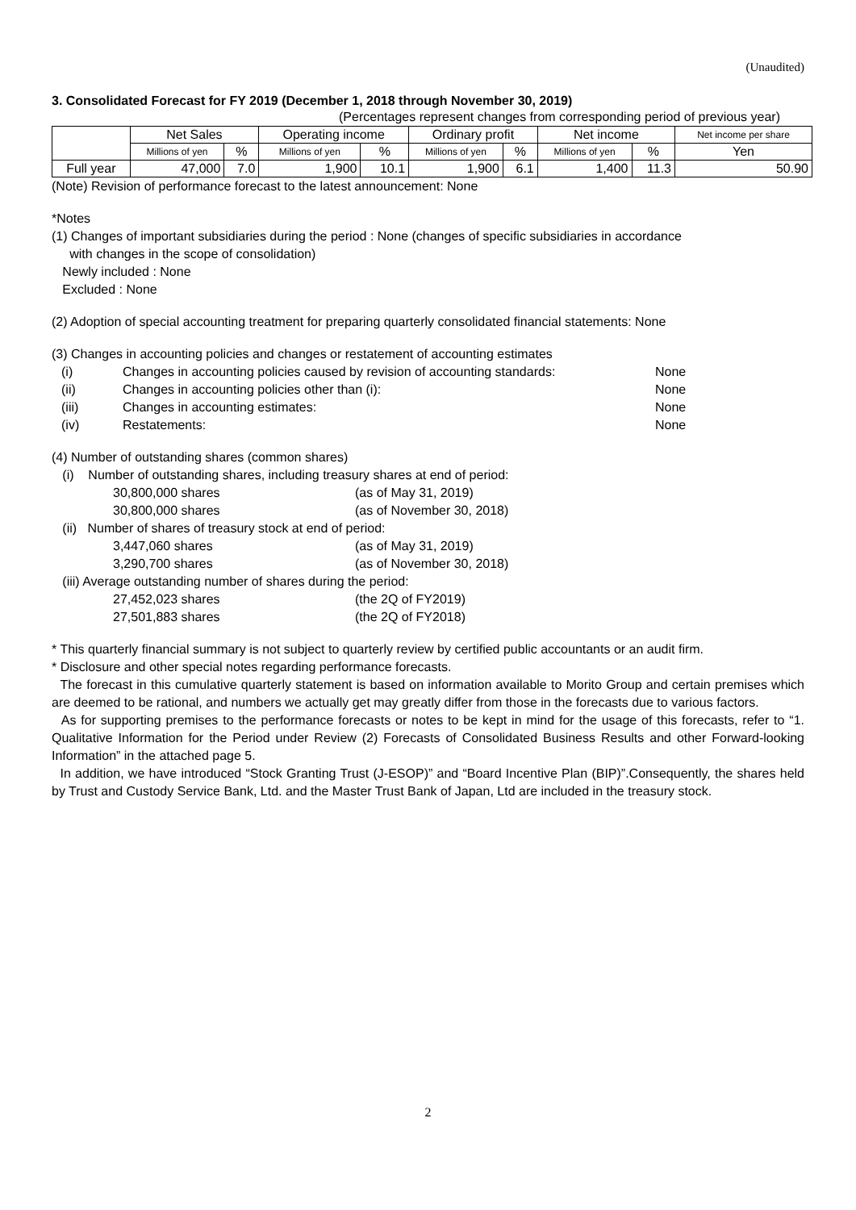(Unaudited)
3. Consolidated Forecast for FY 2019 (December 1, 2018 through November 30, 2019)
(Percentages represent changes from corresponding period of previous year)
| | Net Sales | | Operating income | | Ordinary profit | | Net income | | Net income per share |
| --- | --- | --- | --- | --- | --- | --- | --- | --- | --- |
| | Millions of yen | % | Millions of yen | % | Millions of yen | % | Millions of yen | % | Yen |
| Full year | 47,000 | 7.0 | 1,900 | 10.1 | 1,900 | 6.1 | 1,400 | 11.3 | 50.90 |
(Note) Revision of performance forecast to the latest announcement: None
*Notes
(1) Changes of important subsidiaries during the period : None (changes of specific subsidiaries in accordance
with changes in the scope of consolidation)
Newly included : None
Excluded : None
(2) Adoption of special accounting treatment for preparing quarterly consolidated financial statements: None
(3) Changes in accounting policies and changes or restatement of accounting estimates
(i) Changes in accounting policies caused by revision of accounting standards: None
(ii) Changes in accounting policies other than (i): None
(iii) Changes in accounting estimates: None
(iv) Restatements: None
(4) Number of outstanding shares (common shares)
(i) Number of outstanding shares, including treasury shares at end of period:
30,800,000 shares (as of May 31, 2019)
30,800,000 shares (as of November 30, 2018)
(ii) Number of shares of treasury stock at end of period:
3,447,060 shares (as of May 31, 2019)
3,290,700 shares (as of November 30, 2018)
(iii) Average outstanding number of shares during the period:
27,452,023 shares (the 2Q of FY2019)
27,501,883 shares (the 2Q of FY2018)
* This quarterly financial summary is not subject to quarterly review by certified public accountants or an audit firm.
* Disclosure and other special notes regarding performance forecasts.
The forecast in this cumulative quarterly statement is based on information available to Morito Group and certain premises which are deemed to be rational, and numbers we actually get may greatly differ from those in the forecasts due to various factors.
As for supporting premises to the performance forecasts or notes to be kept in mind for the usage of this forecasts, refer to “1. Qualitative Information for the Period under Review (2) Forecasts of Consolidated Business Results and other Forward-looking Information” in the attached page 5.
In addition, we have introduced “Stock Granting Trust (J-ESOP)” and “Board Incentive Plan (BIP)”.Consequently, the shares held by Trust and Custody Service Bank, Ltd. and the Master Trust Bank of Japan, Ltd are included in the treasury stock.
2